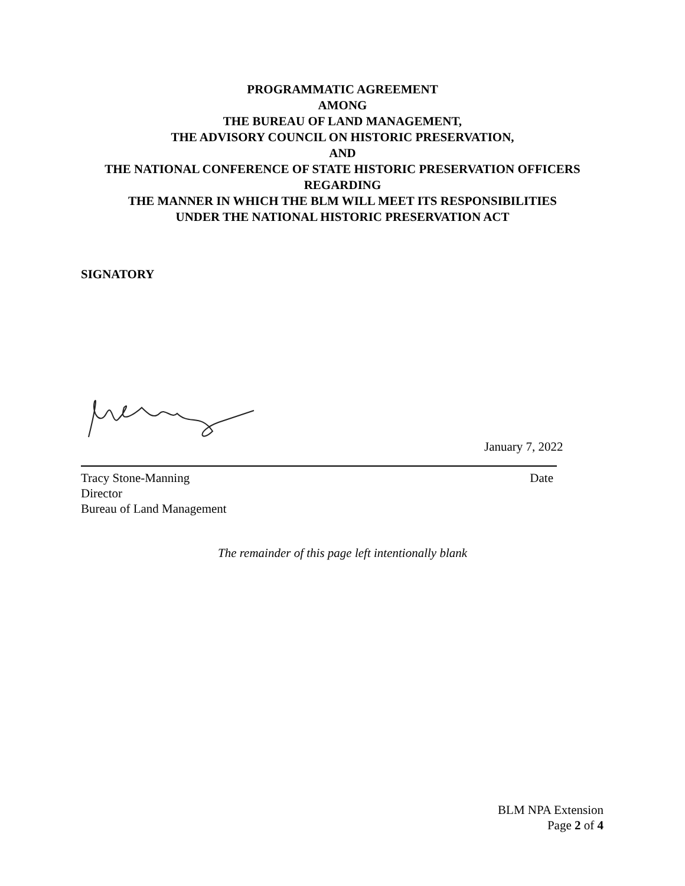PROGRAMMATIC AGREEMENT
AMONG
THE BUREAU OF LAND MANAGEMENT,
THE ADVISORY COUNCIL ON HISTORIC PRESERVATION,
AND
THE NATIONAL CONFERENCE OF STATE HISTORIC PRESERVATION OFFICERS
REGARDING
THE MANNER IN WHICH THE BLM WILL MEET ITS RESPONSIBILITIES
UNDER THE NATIONAL HISTORIC PRESERVATION ACT
SIGNATORY
January 7, 2022
Tracy Stone-Manning Date
Director
Bureau of Land Management
The remainder of this page left intentionally blank
BLM NPA Extension
Page 2 of 4